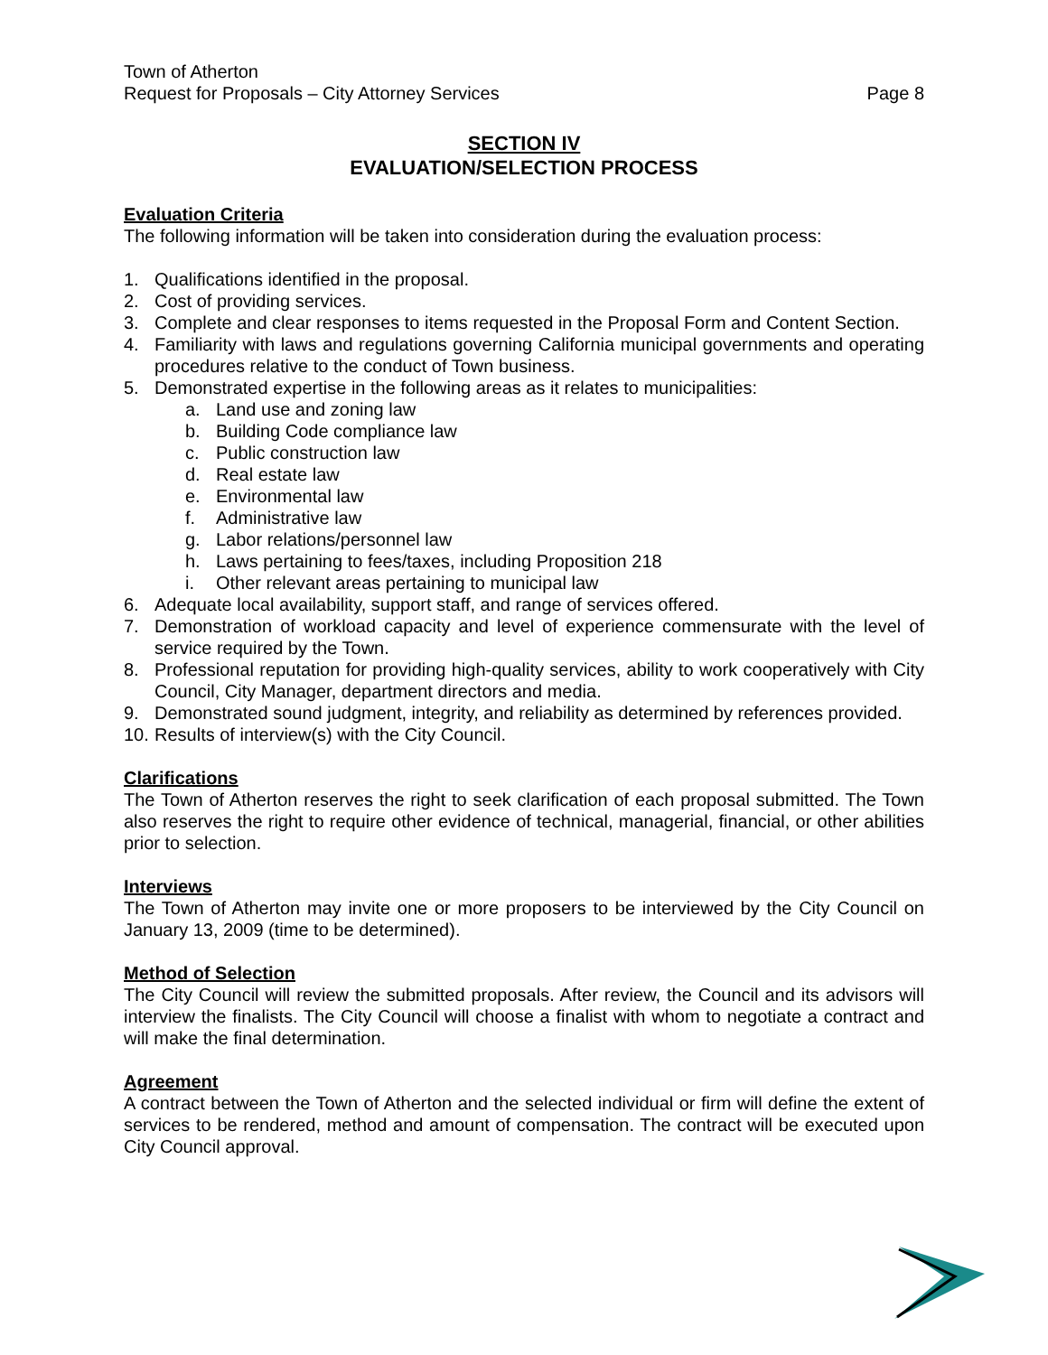Town of Atherton
Request for Proposals – City Attorney Services Page 8
SECTION IV
EVALUATION/SELECTION PROCESS
Evaluation Criteria
The following information will be taken into consideration during the evaluation process:
1. Qualifications identified in the proposal.
2. Cost of providing services.
3. Complete and clear responses to items requested in the Proposal Form and Content Section.
4. Familiarity with laws and regulations governing California municipal governments and operating procedures relative to the conduct of Town business.
5. Demonstrated expertise in the following areas as it relates to municipalities:
a. Land use and zoning law
b. Building Code compliance law
c. Public construction law
d. Real estate law
e. Environmental law
f. Administrative law
g. Labor relations/personnel law
h. Laws pertaining to fees/taxes, including Proposition 218
i. Other relevant areas pertaining to municipal law
6. Adequate local availability, support staff, and range of services offered.
7. Demonstration of workload capacity and level of experience commensurate with the level of service required by the Town.
8. Professional reputation for providing high-quality services, ability to work cooperatively with City Council, City Manager, department directors and media.
9. Demonstrated sound judgment, integrity, and reliability as determined by references provided.
10. Results of interview(s) with the City Council.
Clarifications
The Town of Atherton reserves the right to seek clarification of each proposal submitted. The Town also reserves the right to require other evidence of technical, managerial, financial, or other abilities prior to selection.
Interviews
The Town of Atherton may invite one or more proposers to be interviewed by the City Council on January 13, 2009 (time to be determined).
Method of Selection
The City Council will review the submitted proposals. After review, the Council and its advisors will interview the finalists. The City Council will choose a finalist with whom to negotiate a contract and will make the final determination.
Agreement
A contract between the Town of Atherton and the selected individual or firm will define the extent of services to be rendered, method and amount of compensation. The contract will be executed upon City Council approval.